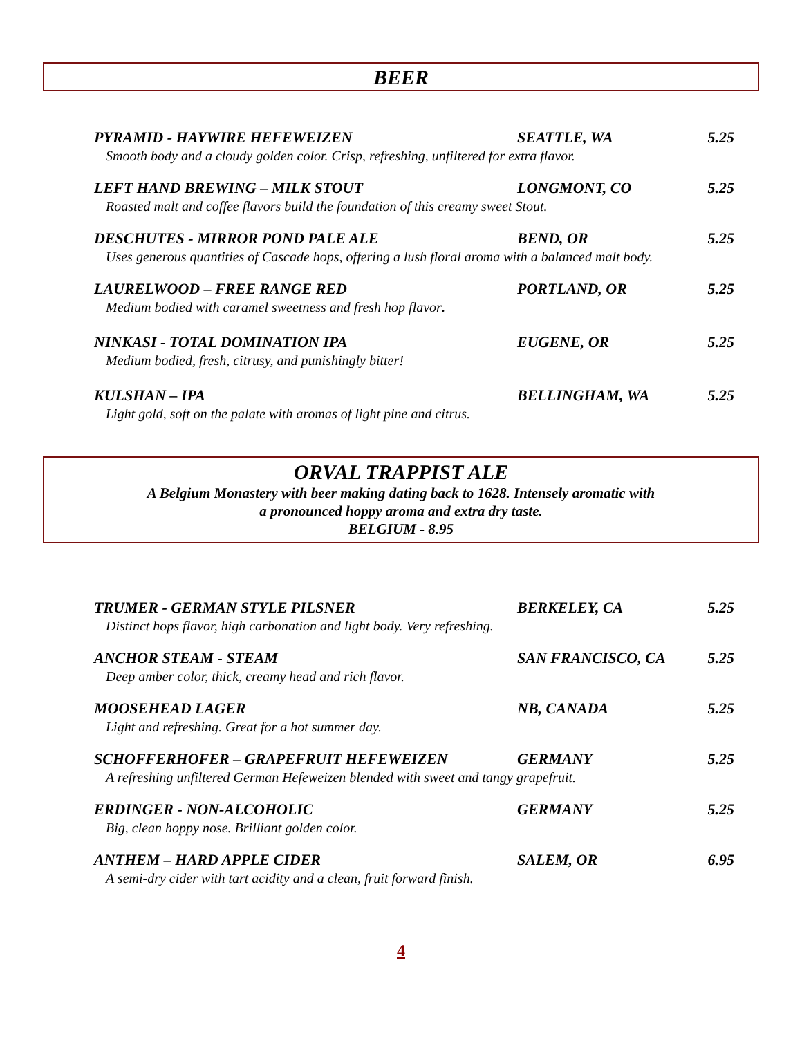BEER
PYRAMID - HAYWIRE HEFEWEIZEN SEATTLE, WA 5.25
Smooth body and a cloudy golden color. Crisp, refreshing, unfiltered for extra flavor.
LEFT HAND BREWING – MILK STOUT LONGMONT, CO 5.25
Roasted malt and coffee flavors build the foundation of this creamy sweet Stout.
DESCHUTES - MIRROR POND PALE ALE BEND, OR 5.25
Uses generous quantities of Cascade hops, offering a lush floral aroma with a balanced malt body.
LAURELWOOD – FREE RANGE RED PORTLAND, OR 5.25
Medium bodied with caramel sweetness and fresh hop flavor.
NINKASI - TOTAL DOMINATION IPA EUGENE, OR 5.25
Medium bodied, fresh, citrusy, and punishingly bitter!
KULSHAN – IPA BELLINGHAM, WA 5.25
Light gold, soft on the palate with aromas of light pine and citrus.
ORVAL TRAPPIST ALE
A Belgium Monastery with beer making dating back to 1628. Intensely aromatic with
a pronounced hoppy aroma and extra dry taste.
BELGIUM - 8.95
TRUMER - GERMAN STYLE PILSNER BERKELEY, CA 5.25
Distinct hops flavor, high carbonation and light body. Very refreshing.
ANCHOR STEAM - STEAM SAN FRANCISCO, CA 5.25
Deep amber color, thick, creamy head and rich flavor.
MOOSEHEAD LAGER NB, CANADA 5.25
Light and refreshing. Great for a hot summer day.
SCHOFFERHOFER – GRAPEFRUIT HEFEWEIZEN GERMANY 5.25
A refreshing unfiltered German Hefeweizen blended with sweet and tangy grapefruit.
ERDINGER - NON-ALCOHOLIC GERMANY 5.25
Big, clean hoppy nose. Brilliant golden color.
ANTHEM – HARD APPLE CIDER SALEM, OR 6.95
A semi-dry cider with tart acidity and a clean, fruit forward finish.
4